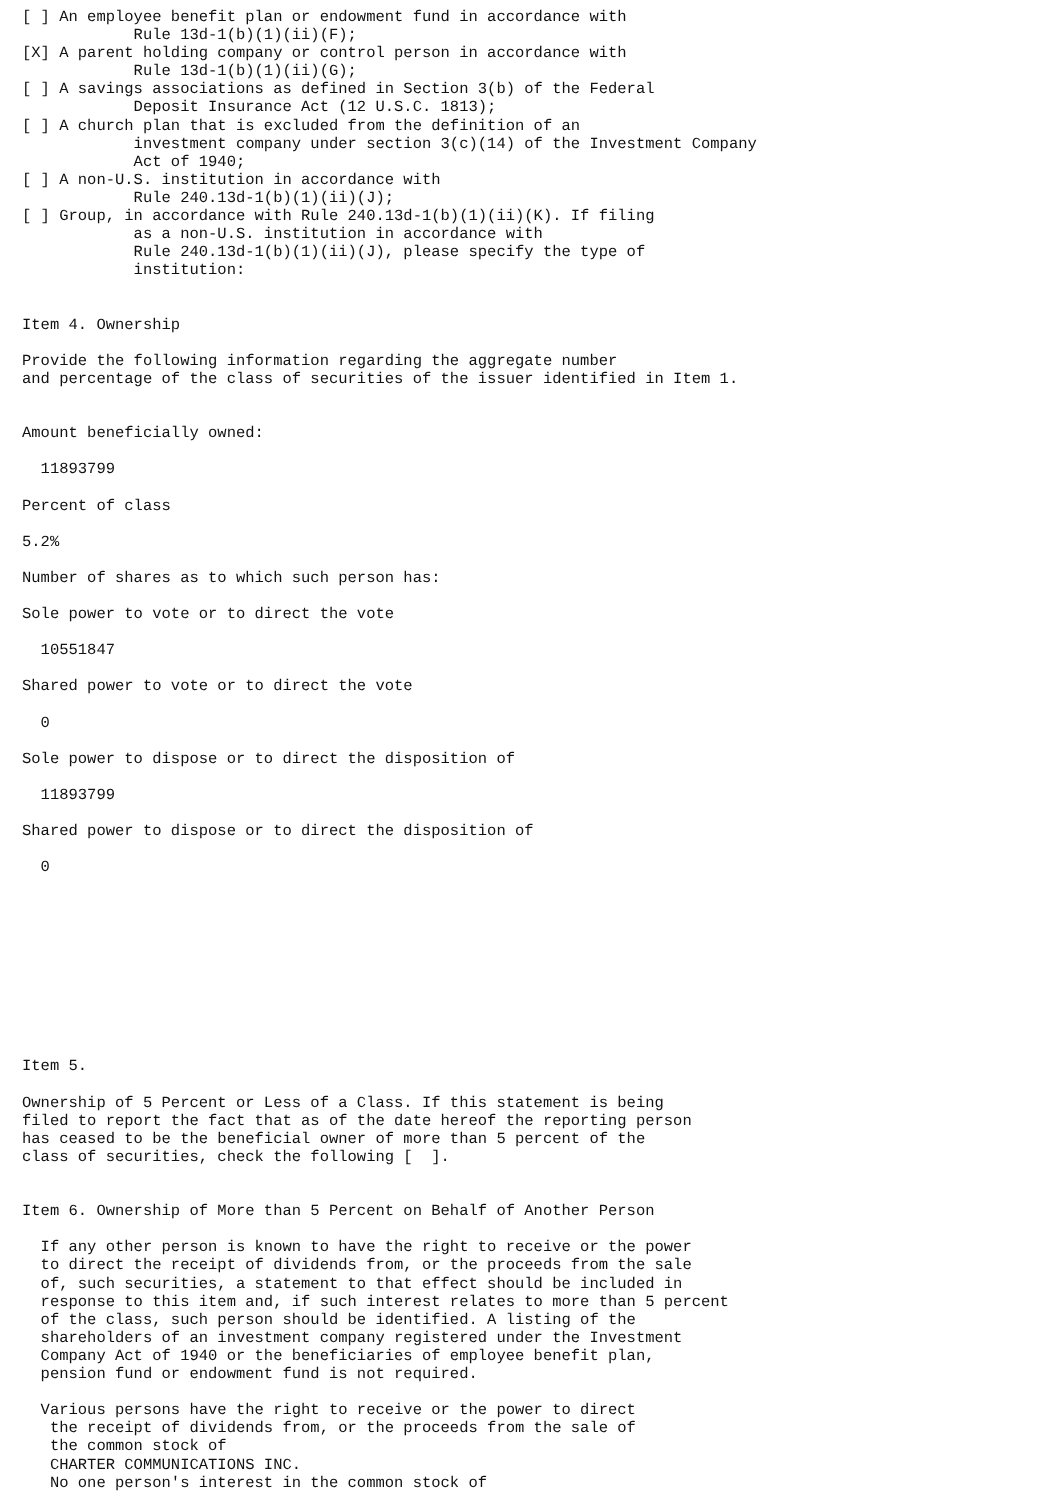[ ] An employee benefit plan or endowment fund in accordance with
            Rule 13d-1(b)(1)(ii)(F);
[X] A parent holding company or control person in accordance with
            Rule 13d-1(b)(1)(ii)(G);
[ ] A savings associations as defined in Section 3(b) of the Federal
            Deposit Insurance Act (12 U.S.C. 1813);
[ ] A church plan that is excluded from the definition of an
            investment company under section 3(c)(14) of the Investment Company
            Act of 1940;
[ ] A non-U.S. institution in accordance with
            Rule 240.13d-1(b)(1)(ii)(J);
[ ] Group, in accordance with Rule 240.13d-1(b)(1)(ii)(K). If filing
            as a non-U.S. institution in accordance with
            Rule 240.13d-1(b)(1)(ii)(J), please specify the type of
            institution:


Item 4. Ownership

Provide the following information regarding the aggregate number
and percentage of the class of securities of the issuer identified in Item 1.


Amount beneficially owned:

  11893799

Percent of class

5.2%

Number of shares as to which such person has:

Sole power to vote or to direct the vote

  10551847

Shared power to vote or to direct the vote

  0

Sole power to dispose or to direct the disposition of

  11893799

Shared power to dispose or to direct the disposition of

  0










Item 5.

Ownership of 5 Percent or Less of a Class. If this statement is being
filed to report the fact that as of the date hereof the reporting person
has ceased to be the beneficial owner of more than 5 percent of the
class of securities, check the following [  ].


Item 6. Ownership of More than 5 Percent on Behalf of Another Person

  If any other person is known to have the right to receive or the power
  to direct the receipt of dividends from, or the proceeds from the sale
  of, such securities, a statement to that effect should be included in
  response to this item and, if such interest relates to more than 5 percent
  of the class, such person should be identified. A listing of the
  shareholders of an investment company registered under the Investment
  Company Act of 1940 or the beneficiaries of employee benefit plan,
  pension fund or endowment fund is not required.

  Various persons have the right to receive or the power to direct
   the receipt of dividends from, or the proceeds from the sale of
   the common stock of
   CHARTER COMMUNICATIONS INC.
   No one person's interest in the common stock of